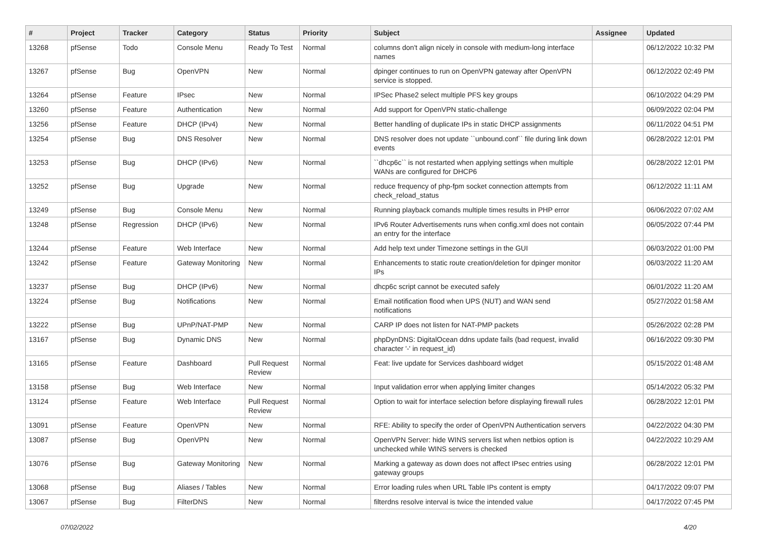| # | Project | Tracker | Category | Status | Priority | Subject | Assignee | Updated |
| --- | --- | --- | --- | --- | --- | --- | --- | --- |
| 13268 | pfSense | Todo | Console Menu | Ready To Test | Normal | columns don't align nicely in console with medium-long interface names | | 06/12/2022 10:32 PM |
| 13267 | pfSense | Bug | OpenVPN | New | Normal | dpinger continues to run on OpenVPN gateway after OpenVPN service is stopped. | | 06/12/2022 02:49 PM |
| 13264 | pfSense | Feature | IPsec | New | Normal | IPSec Phase2 select multiple PFS key groups | | 06/10/2022 04:29 PM |
| 13260 | pfSense | Feature | Authentication | New | Normal | Add support for OpenVPN static-challenge | | 06/09/2022 02:04 PM |
| 13256 | pfSense | Feature | DHCP (IPv4) | New | Normal | Better handling of duplicate IPs in static DHCP assignments | | 06/11/2022 04:51 PM |
| 13254 | pfSense | Bug | DNS Resolver | New | Normal | DNS resolver does not update ``unbound.conf`` file during link down events | | 06/28/2022 12:01 PM |
| 13253 | pfSense | Bug | DHCP (IPv6) | New | Normal | ``dhcp6c`` is not restarted when applying settings when multiple WANs are configured for DHCP6 | | 06/28/2022 12:01 PM |
| 13252 | pfSense | Bug | Upgrade | New | Normal | reduce frequency of php-fpm socket connection attempts from check_reload_status | | 06/12/2022 11:11 AM |
| 13249 | pfSense | Bug | Console Menu | New | Normal | Running playback comands multiple times results in PHP error | | 06/06/2022 07:02 AM |
| 13248 | pfSense | Regression | DHCP (IPv6) | New | Normal | IPv6 Router Advertisements runs when config.xml does not contain an entry for the interface | | 06/05/2022 07:44 PM |
| 13244 | pfSense | Feature | Web Interface | New | Normal | Add help text under Timezone settings in the GUI | | 06/03/2022 01:00 PM |
| 13242 | pfSense | Feature | Gateway Monitoring | New | Normal | Enhancements to static route creation/deletion for dpinger monitor IPs | | 06/03/2022 11:20 AM |
| 13237 | pfSense | Bug | DHCP (IPv6) | New | Normal | dhcp6c script cannot be executed safely | | 06/01/2022 11:20 AM |
| 13224 | pfSense | Bug | Notifications | New | Normal | Email notification flood when UPS (NUT) and WAN send notifications | | 05/27/2022 01:58 AM |
| 13222 | pfSense | Bug | UPnP/NAT-PMP | New | Normal | CARP IP does not listen for NAT-PMP packets | | 05/26/2022 02:28 PM |
| 13167 | pfSense | Bug | Dynamic DNS | New | Normal | phpDynDNS: DigitalOcean ddns update fails (bad request, invalid character '-' in request_id) | | 06/16/2022 09:30 PM |
| 13165 | pfSense | Feature | Dashboard | Pull Request Review | Normal | Feat: live update for Services dashboard widget | | 05/15/2022 01:48 AM |
| 13158 | pfSense | Bug | Web Interface | New | Normal | Input validation error when applying limiter changes | | 05/14/2022 05:32 PM |
| 13124 | pfSense | Feature | Web Interface | Pull Request Review | Normal | Option to wait for interface selection before displaying firewall rules | | 06/28/2022 12:01 PM |
| 13091 | pfSense | Feature | OpenVPN | New | Normal | RFE: Ability to specify the order of OpenVPN Authentication servers | | 04/22/2022 04:30 PM |
| 13087 | pfSense | Bug | OpenVPN | New | Normal | OpenVPN Server: hide WINS servers list when netbios option is unchecked while WINS servers is checked | | 04/22/2022 10:29 AM |
| 13076 | pfSense | Bug | Gateway Monitoring | New | Normal | Marking a gateway as down does not affect IPsec entries using gateway groups | | 06/28/2022 12:01 PM |
| 13068 | pfSense | Bug | Aliases / Tables | New | Normal | Error loading rules when URL Table IPs content is empty | | 04/17/2022 09:07 PM |
| 13067 | pfSense | Bug | FilterDNS | New | Normal | filterdns resolve interval is twice the intended value | | 04/17/2022 07:45 PM |
07/02/2022 4/20